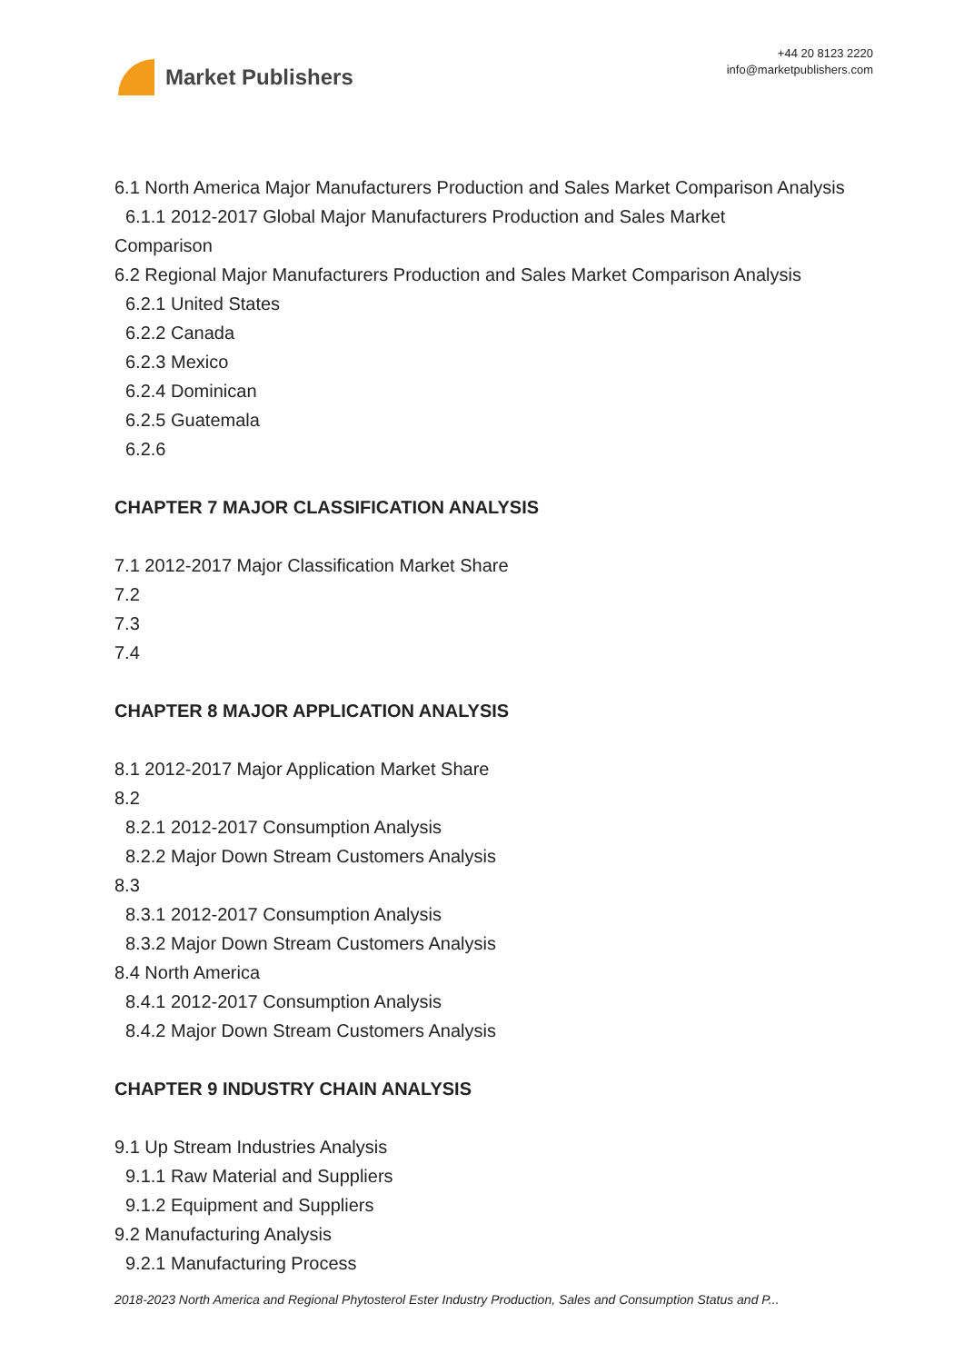Market Publishers
+44 20 8123 2220
info@marketpublishers.com
6.1 North America Major Manufacturers Production and Sales Market Comparison Analysis
6.1.1 2012-2017 Global Major Manufacturers Production and Sales Market
Comparison
6.2 Regional Major Manufacturers Production and Sales Market Comparison Analysis
6.2.1 United States
6.2.2 Canada
6.2.3 Mexico
6.2.4 Dominican
6.2.5 Guatemala
6.2.6
CHAPTER 7 MAJOR CLASSIFICATION ANALYSIS
7.1 2012-2017 Major Classification Market Share
7.2
7.3
7.4
CHAPTER 8 MAJOR APPLICATION ANALYSIS
8.1 2012-2017 Major Application Market Share
8.2
8.2.1 2012-2017 Consumption Analysis
8.2.2 Major Down Stream Customers Analysis
8.3
8.3.1 2012-2017 Consumption Analysis
8.3.2 Major Down Stream Customers Analysis
8.4 North America
8.4.1 2012-2017 Consumption Analysis
8.4.2 Major Down Stream Customers Analysis
CHAPTER 9 INDUSTRY CHAIN ANALYSIS
9.1 Up Stream Industries Analysis
9.1.1 Raw Material and Suppliers
9.1.2 Equipment and Suppliers
9.2 Manufacturing Analysis
9.2.1 Manufacturing Process
2018-2023 North America and Regional Phytosterol Ester Industry Production, Sales and Consumption Status and P...